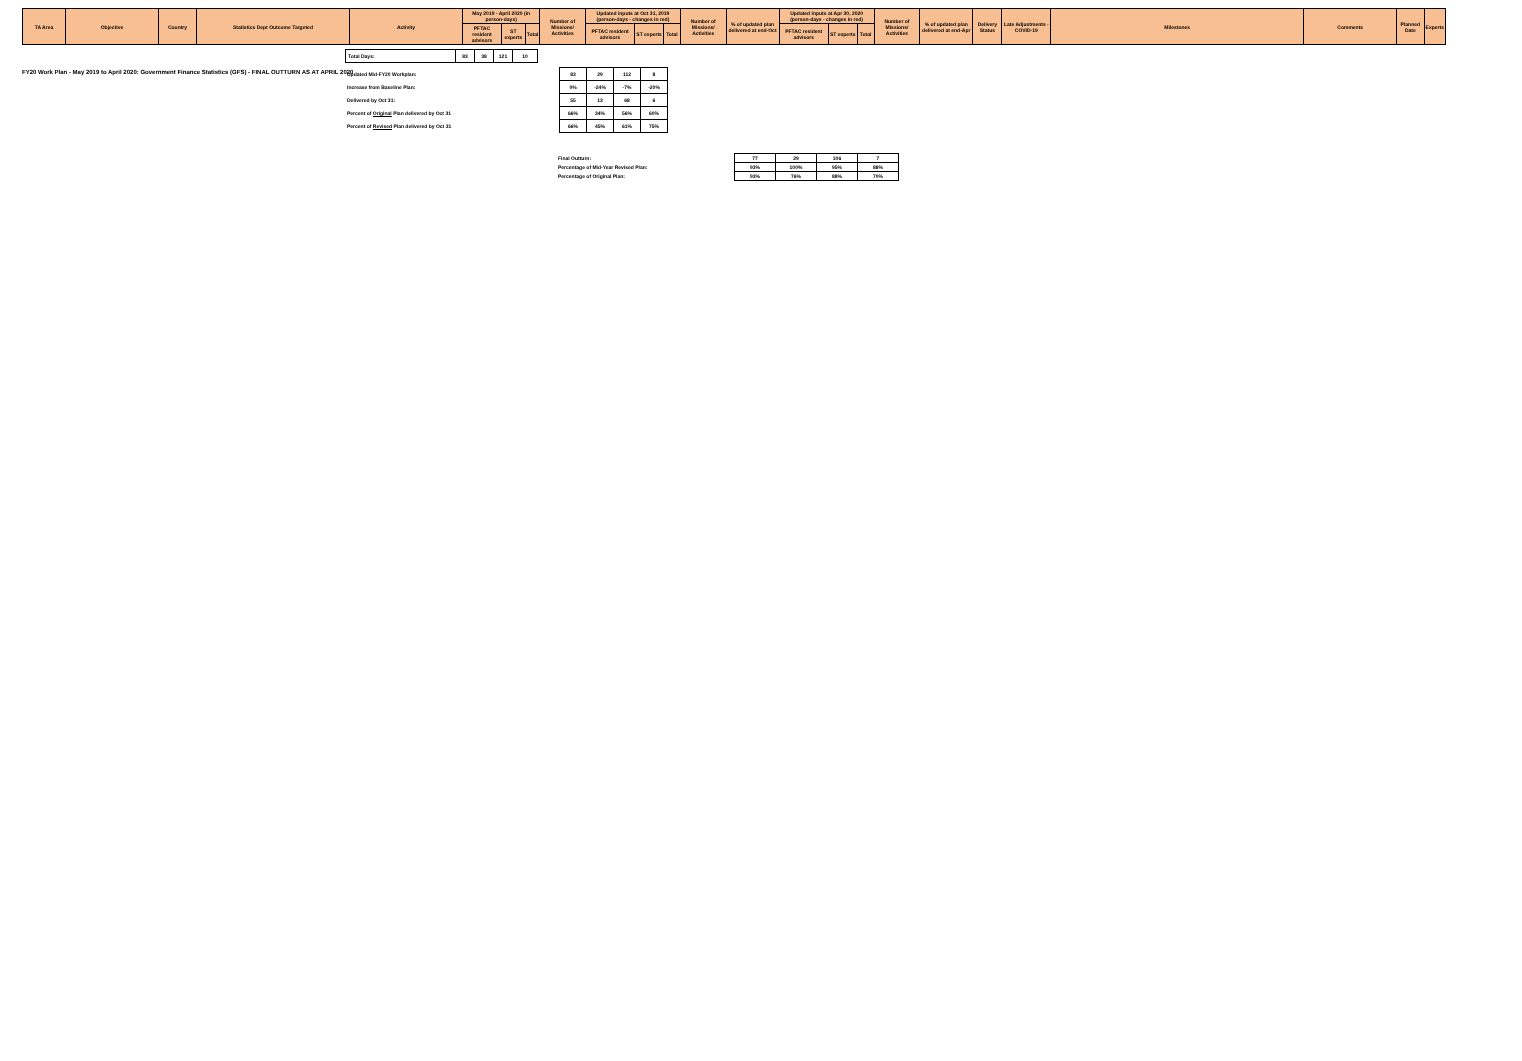FY20 Work Plan - May 2019 to April 2020: Government Finance Statistics (GFS) - FINAL OUTTURN AS AT APRIL 2020
| TA Area | Objective | Country | Statistics Dept Outcome Targeted | Activity | May 2019 - April 2020 (in person-days) | | | Number of Missions/ Activities | Updated inputs at Oct 31, 2019 (person-days - changes in red) | | | Number of Missions/ Activities | % of updated plan delivered at end-Oct | Updated inputs at Apr 30, 2020 (person-days - changes in red) | | | Number of Missions/ Activities | % of updated plan delivered at end-Apr | Delivery Status | Late Adjustments - COVID-19 | Milestones | Comments | Planned Date | Experts |
| --- | --- | --- | --- | --- | --- | --- | --- | --- | --- | --- | --- | --- | --- | --- | --- | --- | --- | --- | --- | --- | --- | --- | --- | --- |
| | | | | | PFTAC resident advisors | ST experts | Total | | PFTAC resident advisors | ST experts | Total | | | PFTAC resident advisors | ST experts | Total | | | | | | | | |
| Total Days: | 83 | 38 | 121 | 10 |
| Updated Mid-FY20 Workplan: | 83 | 29 | 112 | 8 |
| Increase from Baseline Plan: | 0% | -24% | -7% | -20% |
| Delivered by Oct 31: | 55 | 13 | 68 | 6 |
| Percent of Original Plan delivered by Oct 31 | 66% | 34% | 56% | 60% |
| Percent of Revised Plan delivered by Oct 31 | 66% | 45% | 61% | 75% |
| Final Outturn: | 77 | 29 | 106 | 7 |
| Percentage of Mid-Year Revised Plan: | 93% | 100% | 95% | 88% |
| Percentage of Original Plan: | 93% | 76% | 88% | 70% |